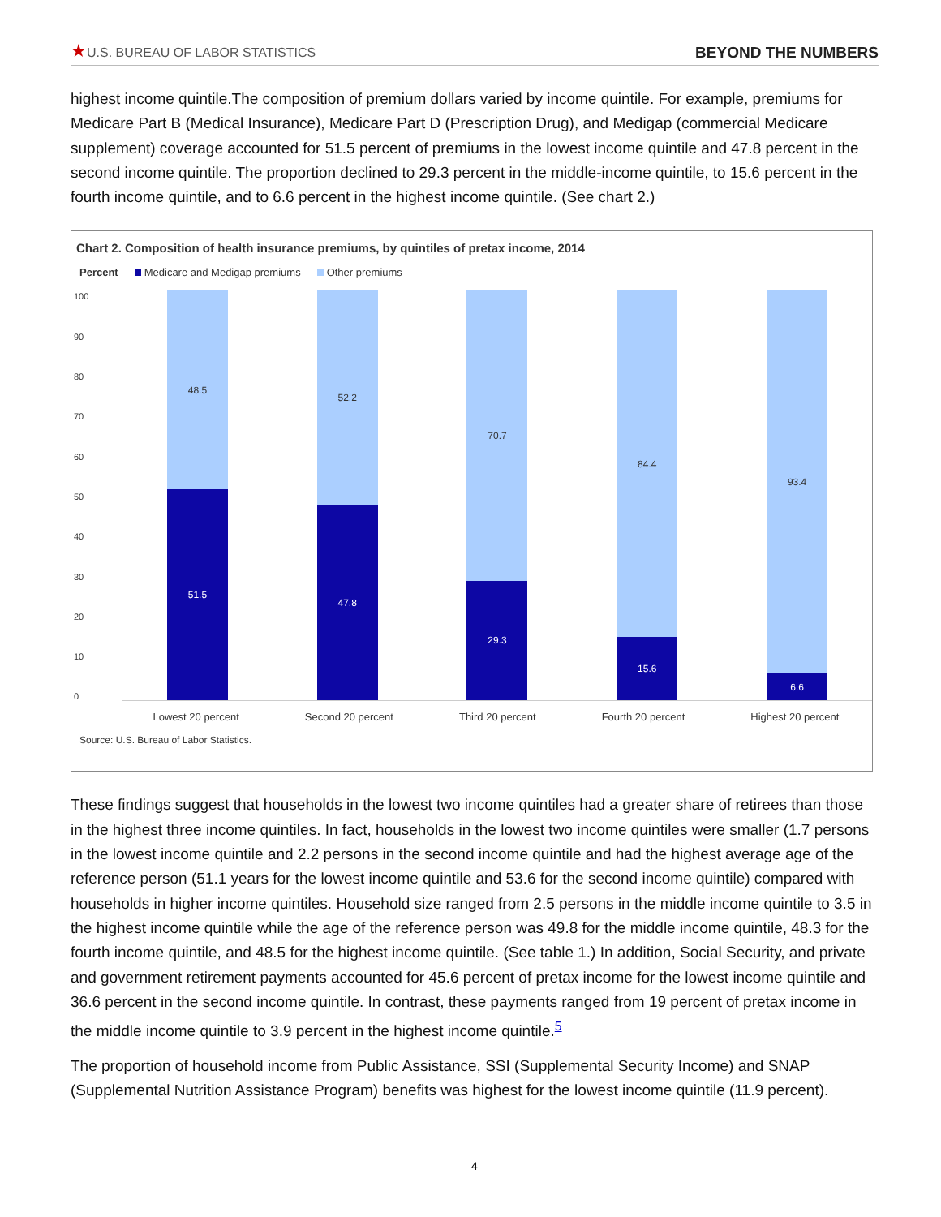★U.S. BUREAU OF LABOR STATISTICS
BEYOND THE NUMBERS
highest income quintile.The composition of premium dollars varied by income quintile. For example, premiums for Medicare Part B (Medical Insurance), Medicare Part D (Prescription Drug), and Medigap (commercial Medicare supplement) coverage accounted for 51.5 percent of premiums in the lowest income quintile and 47.8 percent in the second income quintile. The proportion declined to 29.3 percent in the middle-income quintile, to 15.6 percent in the fourth income quintile, and to 6.6 percent in the highest income quintile. (See chart 2.)
Chart 2. Composition of health insurance premiums, by quintiles of pretax income, 2014
Percent Medicare and Medigap premiums Other premiums
100
90
80
70
60
50
40
30
20
10
0
48.5
51.5
52.2
47.8
70.7
29.3
84.4
15.6
93.4
6.6
Lowest 20 percent Second 20 percent Third 20 percent Fourth 20 percent Highest 20 percent
Source: U.S. Bureau of Labor Statistics.
These findings suggest that households in the lowest two income quintiles had a greater share of retirees than those in the highest three income quintiles. In fact, households in the lowest two income quintiles were smaller (1.7 persons in the lowest income quintile and 2.2 persons in the second income quintile and had the highest average age of the reference person (51.1 years for the lowest income quintile and 53.6 for the second income quintile) compared with households in higher income quintiles. Household size ranged from 2.5 persons in the middle income quintile to 3.5 in the highest income quintile while the age of the reference person was 49.8 for the middle income quintile, 48.3 for the fourth income quintile, and 48.5 for the highest income quintile. (See table 1.) In addition, Social Security, and private and government retirement payments accounted for 45.6 percent of pretax income for the lowest income quintile and 36.6 percent in the second income quintile. In contrast, these payments ranged from 19 percent of pretax income in the middle income quintile to 3.9 percent in the highest income quintile.<sup>5</sup>
The proportion of household income from Public Assistance, SSI (Supplemental Security Income) and SNAP (Supplemental Nutrition Assistance Program) benefits was highest for the lowest income quintile (11.9 percent).
4